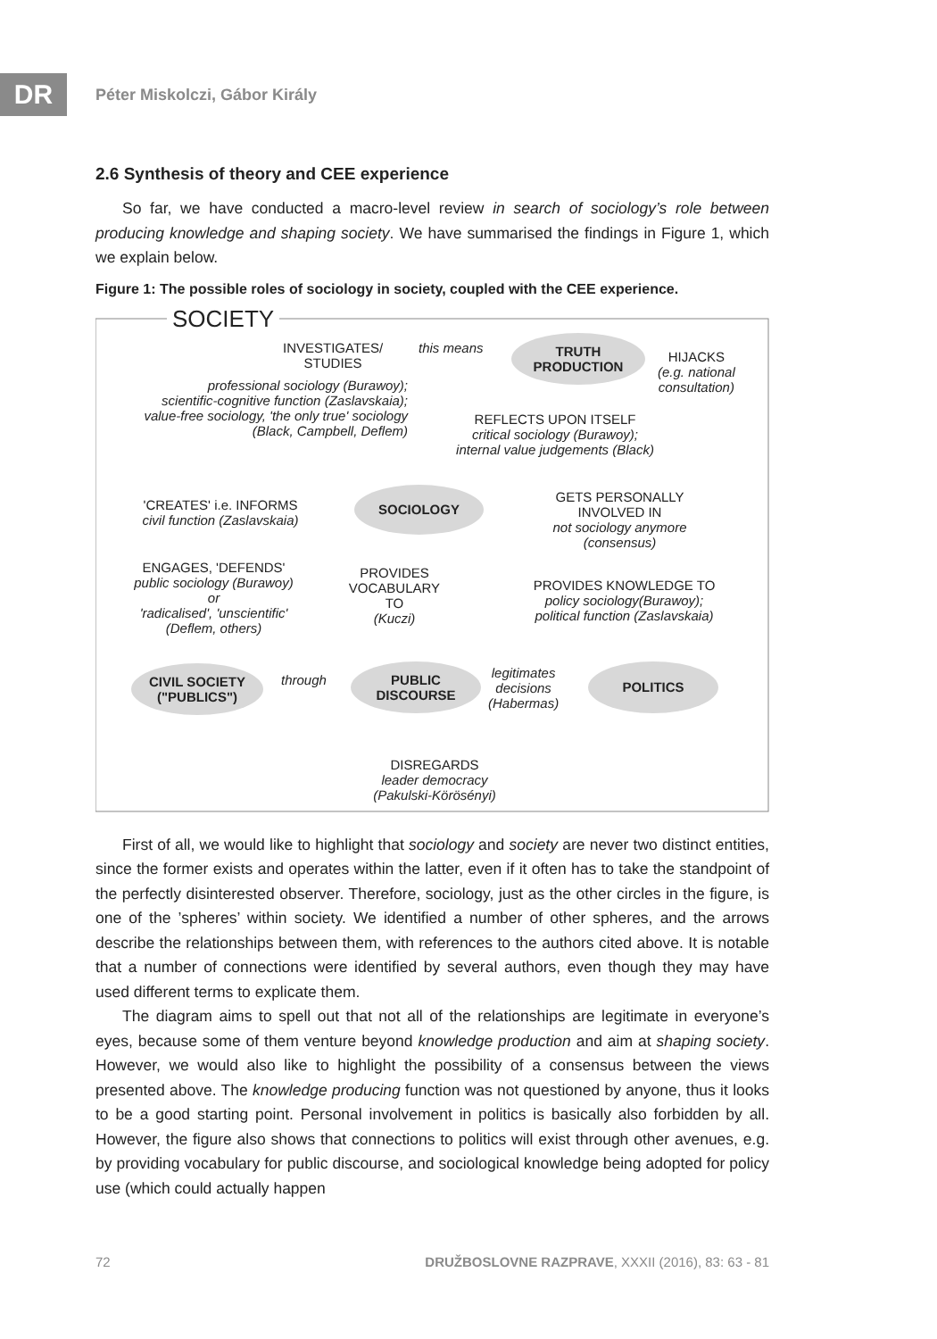DR Péter Miskolczi, Gábor Király
2.6 Synthesis of theory and CEE experience
So far, we have conducted a macro-level review in search of sociology’s role between producing knowledge and shaping society. We have summarised the findings in Figure 1, which we explain below.
Figure 1: The possible roles of sociology in society, coupled with the CEE experience.
SOCIETY
INVESTIGATES/
STUDIES
this means
TRUTH
PRODUCTION
HIJACKS
(e.g. national
consultation)
professional sociology (Burawoy);
scientific-cognitive function (Zaslavskaia);
value-free sociology, 'the only true' sociology
(Black, Campbell, Deflem)
REFLECTS UPON ITSELF
critical sociology (Burawoy);
internal value judgements (Black)
'CREATES' i.e. INFORMS
civil function (Zaslavskaia)
SOCIOLOGY
GETS PERSONALLY
INVOLVED IN
not sociology anymore
(consensus)
ENGAGES, 'DEFENDS'
public sociology (Burawoy)
or
'radicalised', 'unscientific'
(Deflem, others)
PROVIDES
VOCABULARY
TO
(Kuczi)
PROVIDES KNOWLEDGE TO
policy sociology(Burawoy);
political function (Zaslavskaia)
CIVIL SOCIETY
("PUBLICS")
through
PUBLIC
DISCOURSE
legitimates
decisions
(Habermas)
POLITICS
DISREGARDS
leader democracy
(Pakulski-Körösényi)
First of all, we would like to highlight that sociology and society are never two distinct entities, since the former exists and operates within the latter, even if it often has to take the standpoint of the perfectly disinterested observer. Therefore, sociology, just as the other circles in the figure, is one of the ’spheres’ within society. We identified a number of other spheres, and the arrows describe the relationships between them, with references to the authors cited above. It is notable that a number of connections were identified by several authors, even though they may have used different terms to explicate them.
The diagram aims to spell out that not all of the relationships are legitimate in everyone’s eyes, because some of them venture beyond knowledge production and aim at shaping society. However, we would also like to highlight the possibility of a consensus between the views presented above. The knowledge producing function was not questioned by anyone, thus it looks to be a good starting point. Personal involvement in politics is basically also forbidden by all. However, the figure also shows that connections to politics will exist through other avenues, e.g. by providing vocabulary for public discourse, and sociological knowledge being adopted for policy use (which could actually happen
72 DRUŽBOSLOVNE RAZPRAVE, XXXII (2016), 83: 63 - 81